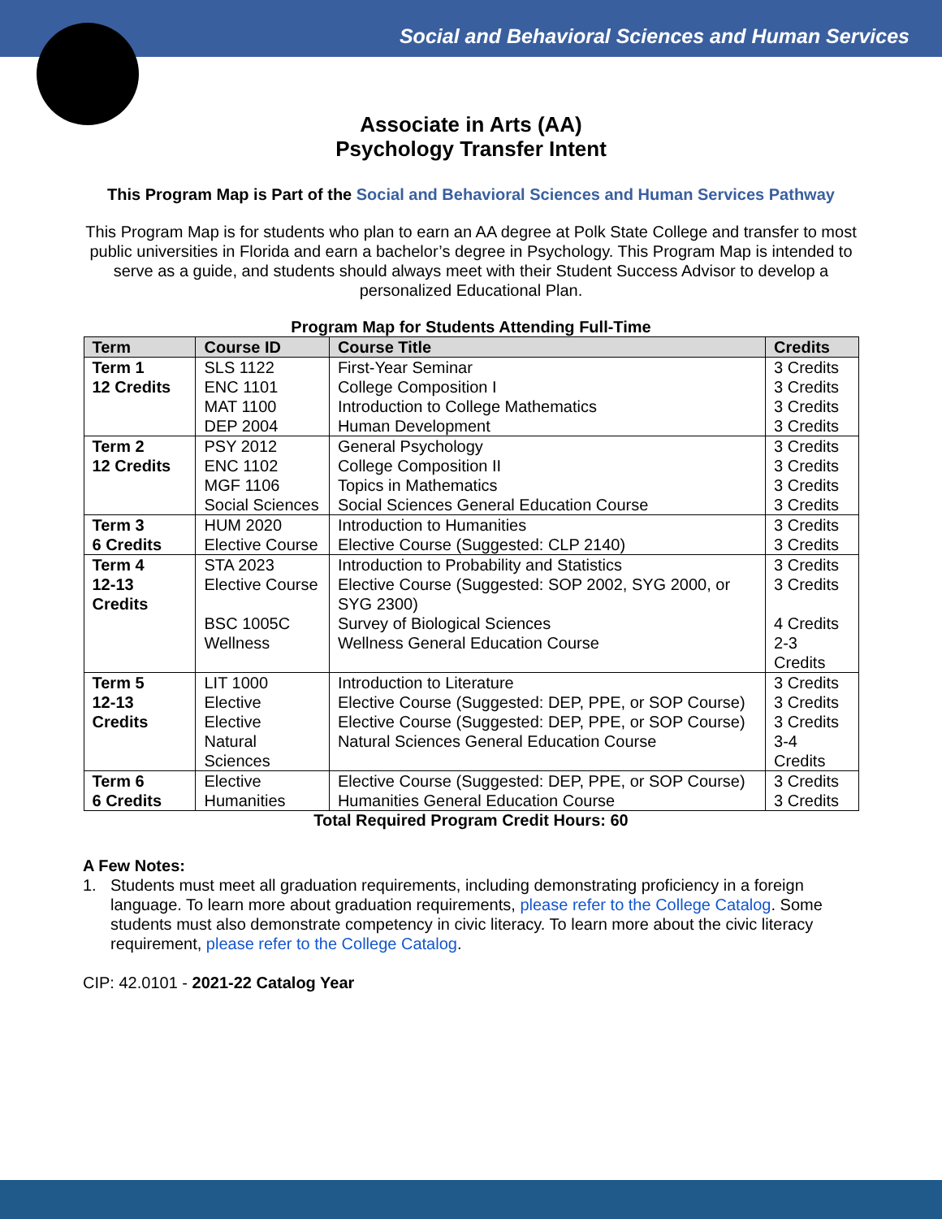Social and Behavioral Sciences and Human Services
Associate in Arts (AA)
Psychology Transfer Intent
This Program Map is Part of the Social and Behavioral Sciences and Human Services Pathway
This Program Map is for students who plan to earn an AA degree at Polk State College and transfer to most public universities in Florida and earn a bachelor’s degree in Psychology. This Program Map is intended to serve as a guide, and students should always meet with their Student Success Advisor to develop a personalized Educational Plan.
Program Map for Students Attending Full-Time
| Term | Course ID | Course Title | Credits |
| --- | --- | --- | --- |
| Term 1 12 Credits | SLS 1122 | First-Year Seminar | 3 Credits |
| | ENC 1101 | College Composition I | 3 Credits |
| | MAT 1100 | Introduction to College Mathematics | 3 Credits |
| | DEP 2004 | Human Development | 3 Credits |
| Term 2 12 Credits | PSY 2012 | General Psychology | 3 Credits |
| | ENC 1102 | College Composition II | 3 Credits |
| | MGF 1106 | Topics in Mathematics | 3 Credits |
| | Social Sciences | Social Sciences General Education Course | 3 Credits |
| Term 3 6 Credits | HUM 2020 | Introduction to Humanities | 3 Credits |
| | Elective Course | Elective Course (Suggested: CLP 2140) | 3 Credits |
| Term 4 12-13 Credits | STA 2023 | Introduction to Probability and Statistics | 3 Credits |
| | Elective Course | Elective Course (Suggested: SOP 2002, SYG 2000, or SYG 2300) | 3 Credits |
| | BSC 1005C | Survey of Biological Sciences | 4 Credits |
| | Wellness | Wellness General Education Course | 2-3 Credits |
| Term 5 12-13 Credits | LIT 1000 | Introduction to Literature | 3 Credits |
| | Elective | Elective Course (Suggested: DEP, PPE, or SOP Course) | 3 Credits |
| | Elective | Elective Course (Suggested: DEP, PPE, or SOP Course) | 3 Credits |
| | Natural Sciences | Natural Sciences General Education Course | 3-4 Credits |
| Term 6 6 Credits | Elective | Elective Course (Suggested: DEP, PPE, or SOP Course) | 3 Credits |
| | Humanities | Humanities General Education Course | 3 Credits |
Total Required Program Credit Hours: 60
A Few Notes:
1. Students must meet all graduation requirements, including demonstrating proficiency in a foreign language. To learn more about graduation requirements, please refer to the College Catalog. Some students must also demonstrate competency in civic literacy. To learn more about the civic literacy requirement, please refer to the College Catalog.
CIP: 42.0101 - 2021-22 Catalog Year